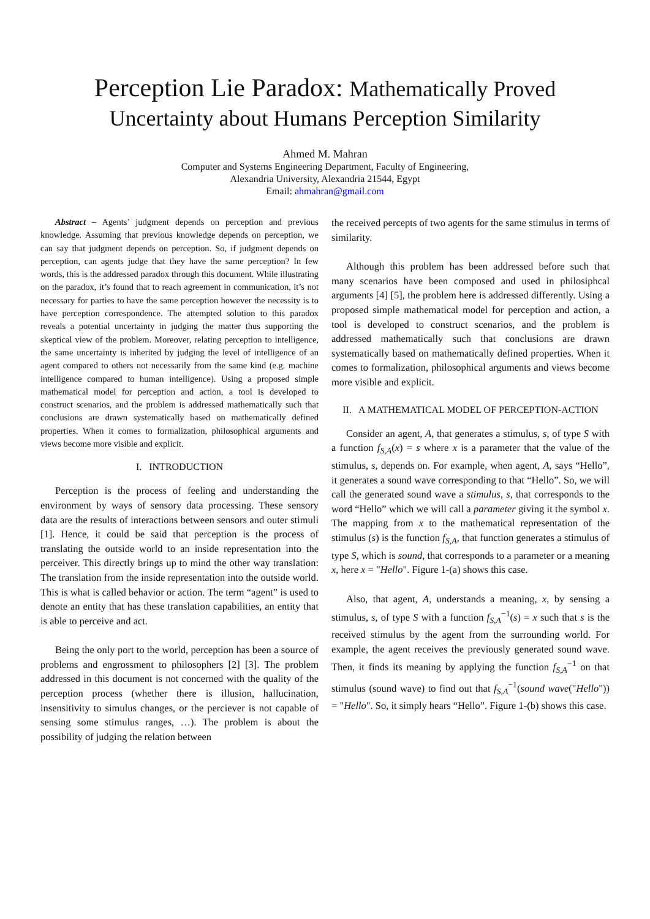Perception Lie Paradox: Mathematically Proved
Uncertainty about Humans Perception Similarity
Ahmed M. Mahran
Computer and Systems Engineering Department, Faculty of Engineering,
Alexandria University, Alexandria 21544, Egypt
Email: ahmahran@gmail.com
Abstract – Agents’ judgment depends on perception and previous knowledge. Assuming that previous knowledge depends on perception, we can say that judgment depends on perception. So, if judgment depends on perception, can agents judge that they have the same perception? In few words, this is the addressed paradox through this document. While illustrating on the paradox, it’s found that to reach agreement in communication, it’s not necessary for parties to have the same perception however the necessity is to have perception correspondence. The attempted solution to this paradox reveals a potential uncertainty in judging the matter thus supporting the skeptical view of the problem. Moreover, relating perception to intelligence, the same uncertainty is inherited by judging the level of intelligence of an agent compared to others not necessarily from the same kind (e.g. machine intelligence compared to human intelligence). Using a proposed simple mathematical model for perception and action, a tool is developed to construct scenarios, and the problem is addressed mathematically such that conclusions are drawn systematically based on mathematically defined properties. When it comes to formalization, philosophical arguments and views become more visible and explicit.
I. INTRODUCTION
Perception is the process of feeling and understanding the environment by ways of sensory data processing. These sensory data are the results of interactions between sensors and outer stimuli [1]. Hence, it could be said that perception is the process of translating the outside world to an inside representation into the perceiver. This directly brings up to mind the other way translation: The translation from the inside representation into the outside world. This is what is called behavior or action. The term “agent” is used to denote an entity that has these translation capabilities, an entity that is able to perceive and act.
Being the only port to the world, perception has been a source of problems and engrossment to philosophers [2] [3]. The problem addressed in this document is not concerned with the quality of the perception process (whether there is illusion, hallucination, insensitivity to simulus changes, or the perciever is not capable of sensing some stimulus ranges, …). The problem is about the possibility of judging the relation between
the received percepts of two agents for the same stimulus in terms of similarity.
Although this problem has been addressed before such that many scenarios have been composed and used in philosiphcal arguments [4] [5], the problem here is addressed differently. Using a proposed simple mathematical model for perception and action, a tool is developed to construct scenarios, and the problem is addressed mathematically such that conclusions are drawn systematically based on mathematically defined properties. When it comes to formalization, philosophical arguments and views become more visible and explicit.
II. A MATHEMATICAL MODEL OF PERCEPTION-ACTION
Consider an agent, A, that generates a stimulus, s, of type S with a function f<sub>S,A</sub>(x) = s where x is a parameter that the value of the stimulus, s, depends on. For example, when agent, A, says “Hello”, it generates a sound wave corresponding to that “Hello”. So, we will call the generated sound wave a stimulus, s, that corresponds to the word “Hello” which we will call a parameter giving it the symbol x. The mapping from x to the mathematical representation of the stimulus (s) is the function f<sub>S,A</sub>, that function generates a stimulus of type S, which is sound, that corresponds to a parameter or a meaning x, here x = "Hello". Figure 1-(a) shows this case.
Also, that agent, A, understands a meaning, x, by sensing a stimulus, s, of type S with a function f<sub>S,A</sub><sup>−1</sup>(s) = x such that s is the received stimulus by the agent from the surrounding world. For example, the agent receives the previously generated sound wave. Then, it finds its meaning by applying the function f<sub>S,A</sub><sup>−1</sup> on that stimulus (sound wave) to find out that f<sub>S,A</sub><sup>−1</sup>(sound wave("Hello")) = "Hello". So, it simply hears “Hello”. Figure 1-(b) shows this case.